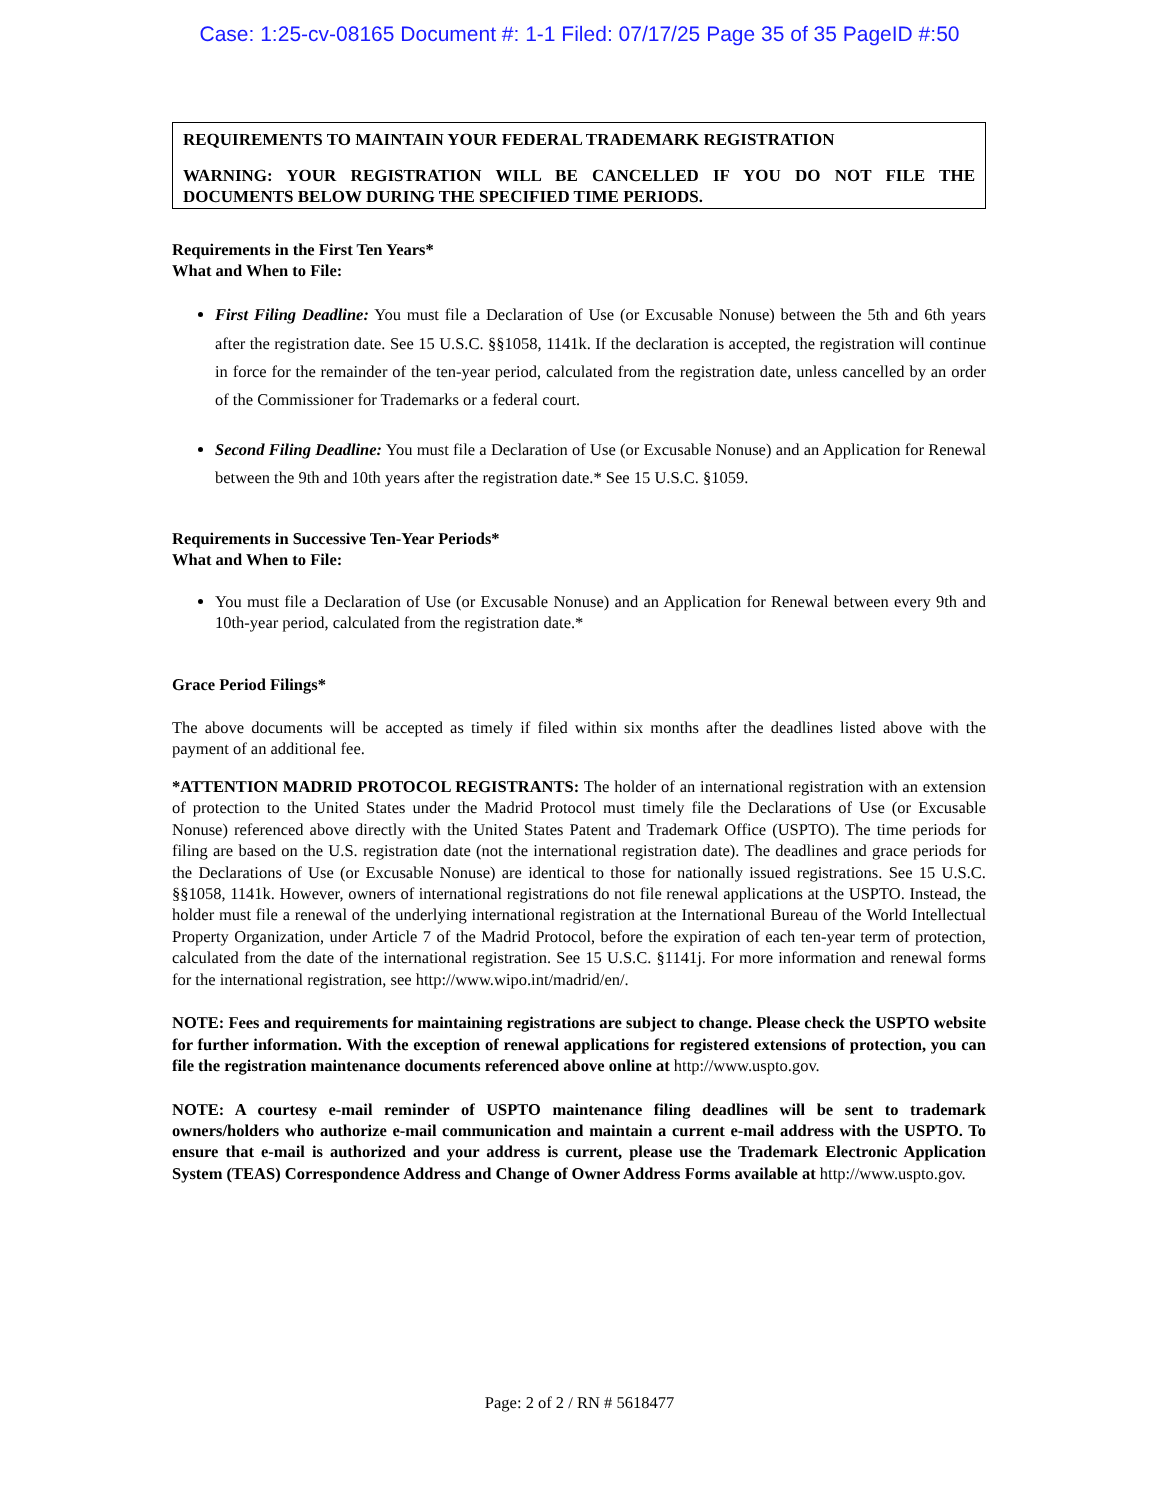Case: 1:25-cv-08165 Document #: 1-1 Filed: 07/17/25 Page 35 of 35 PageID #:50
REQUIREMENTS TO MAINTAIN YOUR FEDERAL TRADEMARK REGISTRATION
WARNING: YOUR REGISTRATION WILL BE CANCELLED IF YOU DO NOT FILE THE DOCUMENTS BELOW DURING THE SPECIFIED TIME PERIODS.
Requirements in the First Ten Years*
What and When to File:
First Filing Deadline: You must file a Declaration of Use (or Excusable Nonuse) between the 5th and 6th years after the registration date. See 15 U.S.C. §§1058, 1141k. If the declaration is accepted, the registration will continue in force for the remainder of the ten-year period, calculated from the registration date, unless cancelled by an order of the Commissioner for Trademarks or a federal court.
Second Filing Deadline: You must file a Declaration of Use (or Excusable Nonuse) and an Application for Renewal between the 9th and 10th years after the registration date.* See 15 U.S.C. §1059.
Requirements in Successive Ten-Year Periods*
What and When to File:
You must file a Declaration of Use (or Excusable Nonuse) and an Application for Renewal between every 9th and 10th-year period, calculated from the registration date.*
Grace Period Filings*
The above documents will be accepted as timely if filed within six months after the deadlines listed above with the payment of an additional fee.
*ATTENTION MADRID PROTOCOL REGISTRANTS: The holder of an international registration with an extension of protection to the United States under the Madrid Protocol must timely file the Declarations of Use (or Excusable Nonuse) referenced above directly with the United States Patent and Trademark Office (USPTO). The time periods for filing are based on the U.S. registration date (not the international registration date). The deadlines and grace periods for the Declarations of Use (or Excusable Nonuse) are identical to those for nationally issued registrations. See 15 U.S.C. §§1058, 1141k. However, owners of international registrations do not file renewal applications at the USPTO. Instead, the holder must file a renewal of the underlying international registration at the International Bureau of the World Intellectual Property Organization, under Article 7 of the Madrid Protocol, before the expiration of each ten-year term of protection, calculated from the date of the international registration. See 15 U.S.C. §1141j. For more information and renewal forms for the international registration, see http://www.wipo.int/madrid/en/.
NOTE: Fees and requirements for maintaining registrations are subject to change. Please check the USPTO website for further information. With the exception of renewal applications for registered extensions of protection, you can file the registration maintenance documents referenced above online at http://www.uspto.gov.
NOTE: A courtesy e-mail reminder of USPTO maintenance filing deadlines will be sent to trademark owners/holders who authorize e-mail communication and maintain a current e-mail address with the USPTO. To ensure that e-mail is authorized and your address is current, please use the Trademark Electronic Application System (TEAS) Correspondence Address and Change of Owner Address Forms available at http://www.uspto.gov.
Page: 2 of 2 / RN # 5618477